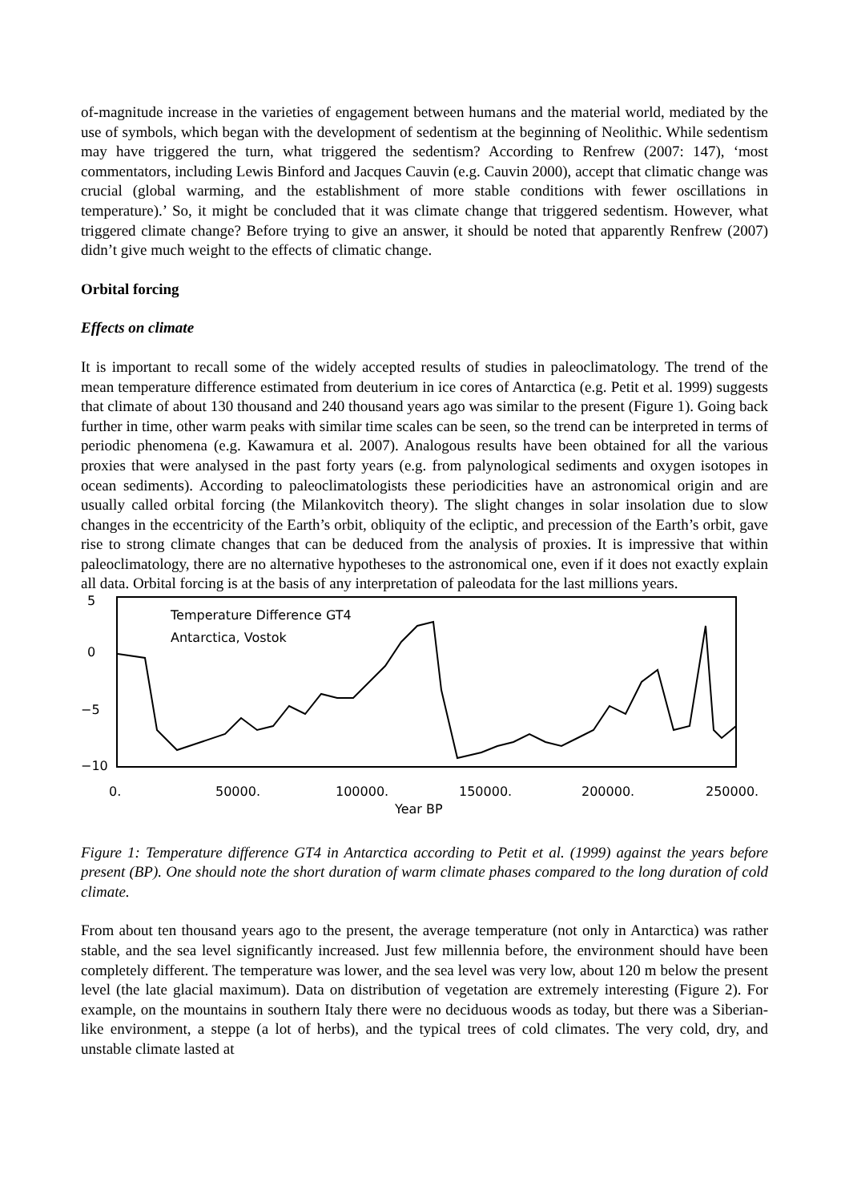of-magnitude increase in the varieties of engagement between humans and the material world, mediated by the use of symbols, which began with the development of sedentism at the beginning of Neolithic. While sedentism may have triggered the turn, what triggered the sedentism? According to Renfrew (2007: 147), ‘most commentators, including Lewis Binford and Jacques Cauvin (e.g. Cauvin 2000), accept that climatic change was crucial (global warming, and the establishment of more stable conditions with fewer oscillations in temperature).’ So, it might be concluded that it was climate change that triggered sedentism. However, what triggered climate change? Before trying to give an answer, it should be noted that apparently Renfrew (2007) didn’t give much weight to the effects of climatic change.
Orbital forcing
Effects on climate
It is important to recall some of the widely accepted results of studies in paleoclimatology. The trend of the mean temperature difference estimated from deuterium in ice cores of Antarctica (e.g. Petit et al. 1999) suggests that climate of about 130 thousand and 240 thousand years ago was similar to the present (Figure 1). Going back further in time, other warm peaks with similar time scales can be seen, so the trend can be interpreted in terms of periodic phenomena (e.g. Kawamura et al. 2007). Analogous results have been obtained for all the various proxies that were analysed in the past forty years (e.g. from palynological sediments and oxygen isotopes in ocean sediments). According to paleoclimatologists these periodicities have an astronomical origin and are usually called orbital forcing (the Milankovitch theory). The slight changes in solar insolation due to slow changes in the eccentricity of the Earth’s orbit, obliquity of the ecliptic, and precession of the Earth’s orbit, gave rise to strong climate changes that can be deduced from the analysis of proxies. It is impressive that within paleoclimatology, there are no alternative hypotheses to the astronomical one, even if it does not exactly explain all data. Orbital forcing is at the basis of any interpretation of paleodata for the last millions years.
5
0
−5
−10
Temperature Difference GT4
Antarctica, Vostok
0.
50000.
100000.
150000.
200000.
250000.
Year BP
Figure 1: Temperature difference GT4 in Antarctica according to Petit et al. (1999) against the years before present (BP). One should note the short duration of warm climate phases compared to the long duration of cold climate.
From about ten thousand years ago to the present, the average temperature (not only in Antarctica) was rather stable, and the sea level significantly increased. Just few millennia before, the environment should have been completely different. The temperature was lower, and the sea level was very low, about 120 m below the present level (the late glacial maximum). Data on distribution of vegetation are extremely interesting (Figure 2). For example, on the mountains in southern Italy there were no deciduous woods as today, but there was a Siberian-like environment, a steppe (a lot of herbs), and the typical trees of cold climates. The very cold, dry, and unstable climate lasted at